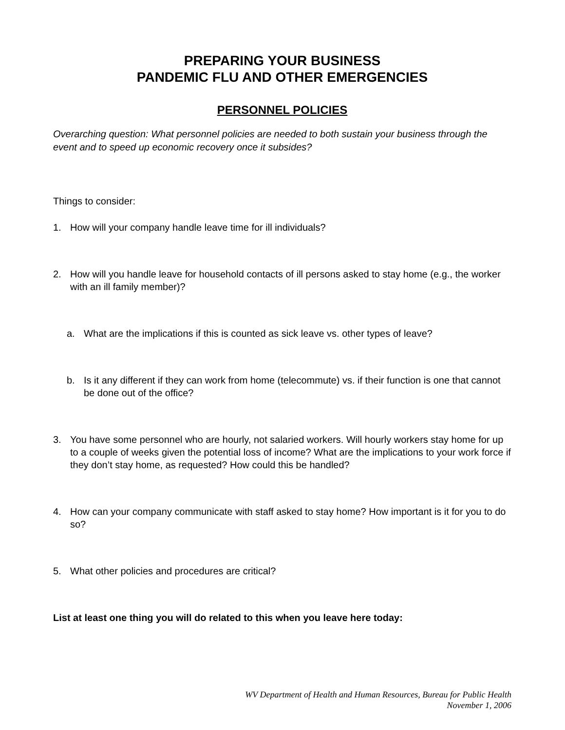PREPARING YOUR BUSINESS
PANDEMIC FLU AND OTHER EMERGENCIES
PERSONNEL POLICIES
Overarching question: What personnel policies are needed to both sustain your business through the event and to speed up economic recovery once it subsides?
Things to consider:
1. How will your company handle leave time for ill individuals?
2. How will you handle leave for household contacts of ill persons asked to stay home (e.g., the worker with an ill family member)?
a. What are the implications if this is counted as sick leave vs. other types of leave?
b. Is it any different if they can work from home (telecommute) vs. if their function is one that cannot be done out of the office?
3. You have some personnel who are hourly, not salaried workers. Will hourly workers stay home for up to a couple of weeks given the potential loss of income? What are the implications to your work force if they don’t stay home, as requested? How could this be handled?
4. How can your company communicate with staff asked to stay home? How important is it for you to do so?
5. What other policies and procedures are critical?
List at least one thing you will do related to this when you leave here today:
WV Department of Health and Human Resources, Bureau for Public Health
November 1, 2006